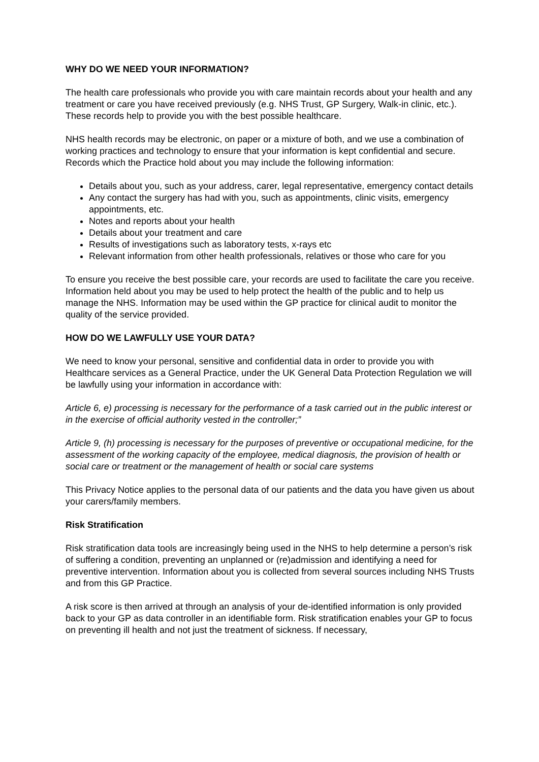WHY DO WE NEED YOUR INFORMATION?
The health care professionals who provide you with care maintain records about your health and any treatment or care you have received previously (e.g. NHS Trust, GP Surgery, Walk-in clinic, etc.). These records help to provide you with the best possible healthcare.
NHS health records may be electronic, on paper or a mixture of both, and we use a combination of working practices and technology to ensure that your information is kept confidential and secure. Records which the Practice hold about you may include the following information:
Details about you, such as your address, carer, legal representative, emergency contact details
Any contact the surgery has had with you, such as appointments, clinic visits, emergency appointments, etc.
Notes and reports about your health
Details about your treatment and care
Results of investigations such as laboratory tests, x-rays etc
Relevant information from other health professionals, relatives or those who care for you
To ensure you receive the best possible care, your records are used to facilitate the care you receive. Information held about you may be used to help protect the health of the public and to help us manage the NHS. Information may be used within the GP practice for clinical audit to monitor the quality of the service provided.
HOW DO WE LAWFULLY USE YOUR DATA?
We need to know your personal, sensitive and confidential data in order to provide you with Healthcare services as a General Practice, under the UK General Data Protection Regulation we will be lawfully using your information in accordance with:
Article 6, e) processing is necessary for the performance of a task carried out in the public interest or in the exercise of official authority vested in the controller;”
Article 9, (h) processing is necessary for the purposes of preventive or occupational medicine, for the assessment of the working capacity of the employee, medical diagnosis, the provision of health or social care or treatment or the management of health or social care systems
This Privacy Notice applies to the personal data of our patients and the data you have given us about your carers/family members.
Risk Stratification
Risk stratification data tools are increasingly being used in the NHS to help determine a person’s risk of suffering a condition, preventing an unplanned or (re)admission and identifying a need for preventive intervention. Information about you is collected from several sources including NHS Trusts and from this GP Practice.
A risk score is then arrived at through an analysis of your de-identified information is only provided back to your GP as data controller in an identifiable form. Risk stratification enables your GP to focus on preventing ill health and not just the treatment of sickness. If necessary,